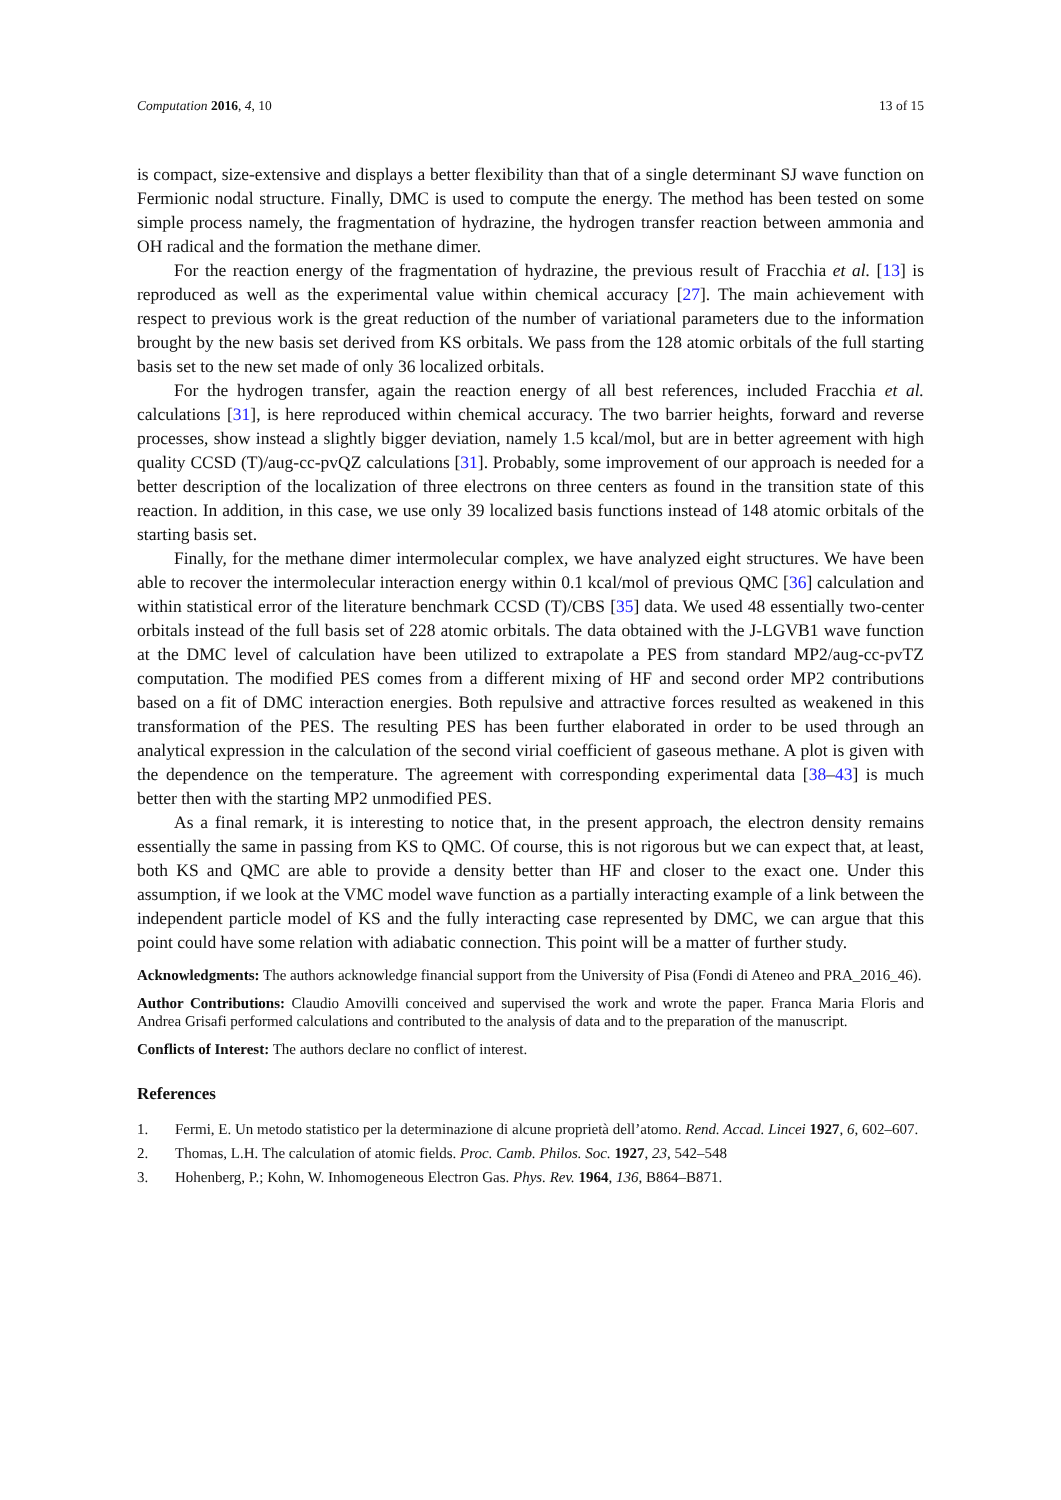Computation 2016, 4, 10 13 of 15
is compact, size-extensive and displays a better flexibility than that of a single determinant SJ wave function on Fermionic nodal structure. Finally, DMC is used to compute the energy. The method has been tested on some simple process namely, the fragmentation of hydrazine, the hydrogen transfer reaction between ammonia and OH radical and the formation the methane dimer.
For the reaction energy of the fragmentation of hydrazine, the previous result of Fracchia et al. [13] is reproduced as well as the experimental value within chemical accuracy [27]. The main achievement with respect to previous work is the great reduction of the number of variational parameters due to the information brought by the new basis set derived from KS orbitals. We pass from the 128 atomic orbitals of the full starting basis set to the new set made of only 36 localized orbitals.
For the hydrogen transfer, again the reaction energy of all best references, included Fracchia et al. calculations [31], is here reproduced within chemical accuracy. The two barrier heights, forward and reverse processes, show instead a slightly bigger deviation, namely 1.5 kcal/mol, but are in better agreement with high quality CCSD (T)/aug-cc-pvQZ calculations [31]. Probably, some improvement of our approach is needed for a better description of the localization of three electrons on three centers as found in the transition state of this reaction. In addition, in this case, we use only 39 localized basis functions instead of 148 atomic orbitals of the starting basis set.
Finally, for the methane dimer intermolecular complex, we have analyzed eight structures. We have been able to recover the intermolecular interaction energy within 0.1 kcal/mol of previous QMC [36] calculation and within statistical error of the literature benchmark CCSD (T)/CBS [35] data. We used 48 essentially two-center orbitals instead of the full basis set of 228 atomic orbitals. The data obtained with the J-LGVB1 wave function at the DMC level of calculation have been utilized to extrapolate a PES from standard MP2/aug-cc-pvTZ computation. The modified PES comes from a different mixing of HF and second order MP2 contributions based on a fit of DMC interaction energies. Both repulsive and attractive forces resulted as weakened in this transformation of the PES. The resulting PES has been further elaborated in order to be used through an analytical expression in the calculation of the second virial coefficient of gaseous methane. A plot is given with the dependence on the temperature. The agreement with corresponding experimental data [38–43] is much better then with the starting MP2 unmodified PES.
As a final remark, it is interesting to notice that, in the present approach, the electron density remains essentially the same in passing from KS to QMC. Of course, this is not rigorous but we can expect that, at least, both KS and QMC are able to provide a density better than HF and closer to the exact one. Under this assumption, if we look at the VMC model wave function as a partially interacting example of a link between the independent particle model of KS and the fully interacting case represented by DMC, we can argue that this point could have some relation with adiabatic connection. This point will be a matter of further study.
Acknowledgments: The authors acknowledge financial support from the University of Pisa (Fondi di Ateneo and PRA_2016_46).
Author Contributions: Claudio Amovilli conceived and supervised the work and wrote the paper. Franca Maria Floris and Andrea Grisafi performed calculations and contributed to the analysis of data and to the preparation of the manuscript.
Conflicts of Interest: The authors declare no conflict of interest.
References
1. Fermi, E. Un metodo statistico per la determinazione di alcune proprietà dell’atomo. Rend. Accad. Lincei 1927, 6, 602–607.
2. Thomas, L.H. The calculation of atomic fields. Proc. Camb. Philos. Soc. 1927, 23, 542–548
3. Hohenberg, P.; Kohn, W. Inhomogeneous Electron Gas. Phys. Rev. 1964, 136, B864–B871.